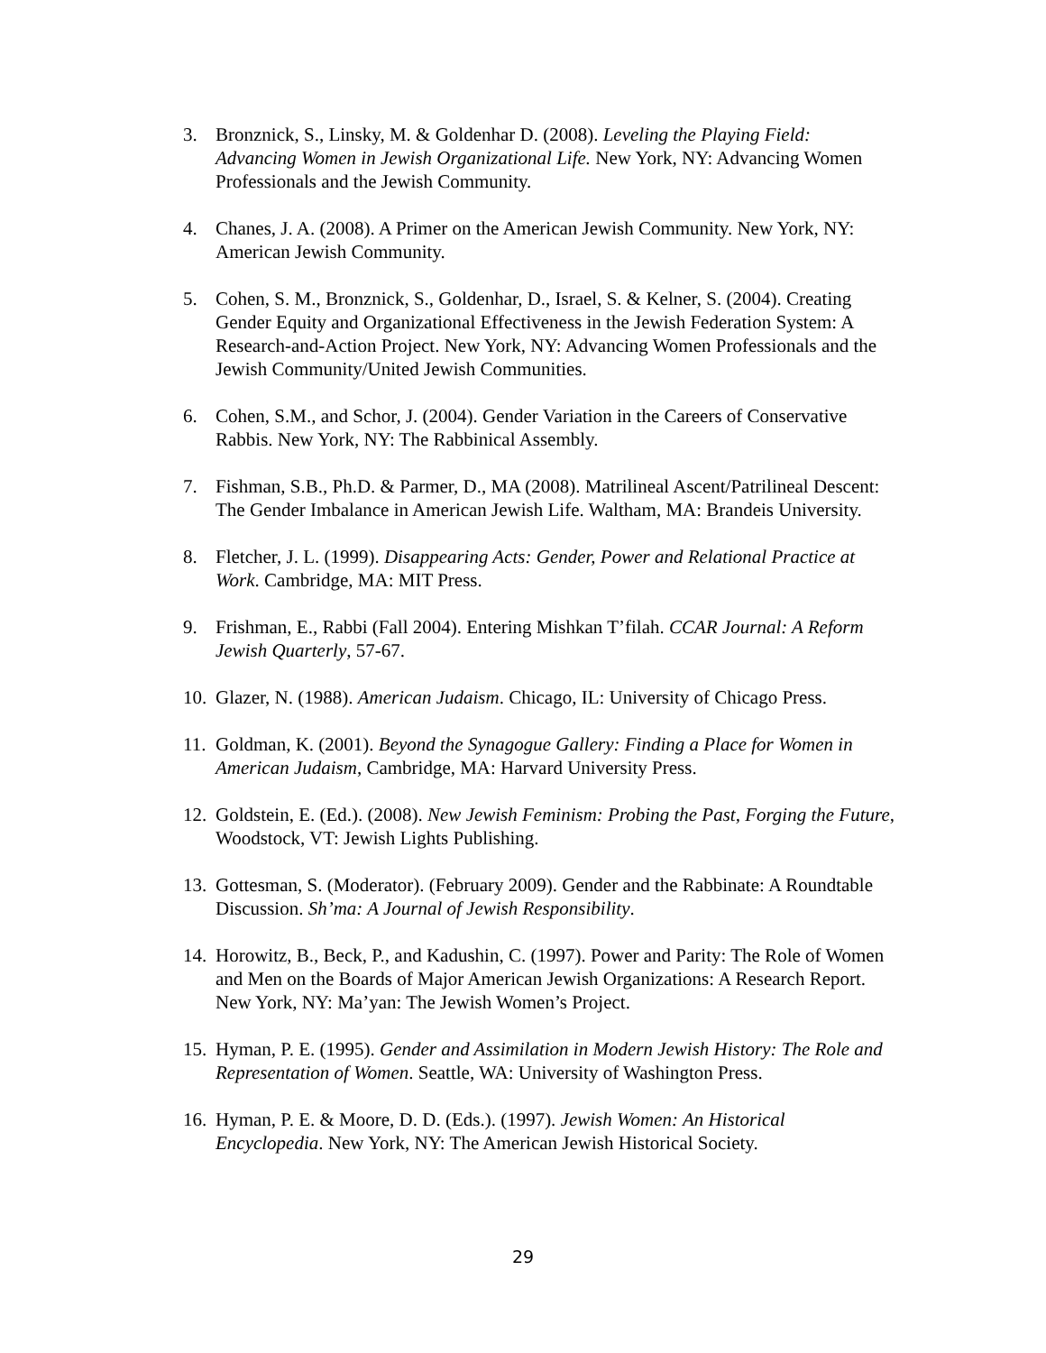3. Bronznick, S., Linsky, M. & Goldenhar D. (2008). Leveling the Playing Field: Advancing Women in Jewish Organizational Life. New York, NY: Advancing Women Professionals and the Jewish Community.
4. Chanes, J. A. (2008). A Primer on the American Jewish Community. New York, NY: American Jewish Community.
5. Cohen, S. M., Bronznick, S., Goldenhar, D., Israel, S. & Kelner, S. (2004). Creating Gender Equity and Organizational Effectiveness in the Jewish Federation System: A Research-and-Action Project. New York, NY: Advancing Women Professionals and the Jewish Community/United Jewish Communities.
6. Cohen, S.M., and Schor, J. (2004). Gender Variation in the Careers of Conservative Rabbis. New York, NY: The Rabbinical Assembly.
7. Fishman, S.B., Ph.D. & Parmer, D., MA (2008). Matrilineal Ascent/Patrilineal Descent: The Gender Imbalance in American Jewish Life. Waltham, MA: Brandeis University.
8. Fletcher, J. L. (1999). Disappearing Acts: Gender, Power and Relational Practice at Work. Cambridge, MA: MIT Press.
9. Frishman, E., Rabbi (Fall 2004). Entering Mishkan T’filah. CCAR Journal: A Reform Jewish Quarterly, 57-67.
10. Glazer, N. (1988). American Judaism. Chicago, IL: University of Chicago Press.
11. Goldman, K. (2001). Beyond the Synagogue Gallery: Finding a Place for Women in American Judaism, Cambridge, MA: Harvard University Press.
12. Goldstein, E. (Ed.). (2008). New Jewish Feminism: Probing the Past, Forging the Future, Woodstock, VT: Jewish Lights Publishing.
13. Gottesman, S. (Moderator). (February 2009). Gender and the Rabbinate: A Roundtable Discussion. Sh’ma: A Journal of Jewish Responsibility.
14. Horowitz, B., Beck, P., and Kadushin, C. (1997). Power and Parity: The Role of Women and Men on the Boards of Major American Jewish Organizations: A Research Report. New York, NY: Ma’yan: The Jewish Women’s Project.
15. Hyman, P. E. (1995). Gender and Assimilation in Modern Jewish History: The Role and Representation of Women. Seattle, WA: University of Washington Press.
16. Hyman, P. E. & Moore, D. D. (Eds.). (1997). Jewish Women: An Historical Encyclopedia. New York, NY: The American Jewish Historical Society.
29